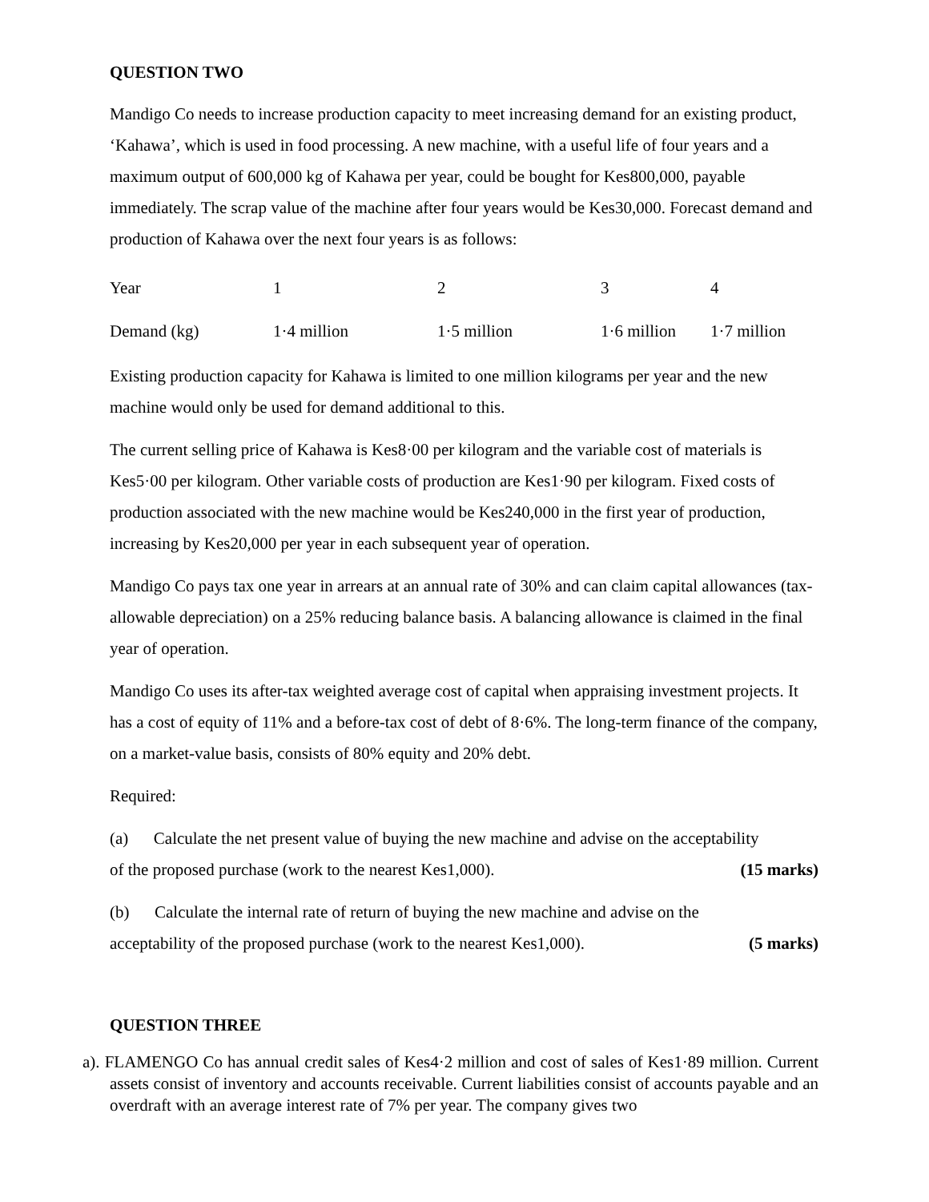QUESTION TWO
Mandigo Co needs to increase production capacity to meet increasing demand for an existing product, ‘Kahawa’, which is used in food processing. A new machine, with a useful life of four years and a maximum output of 600,000 kg of Kahawa per year, could be bought for Kes800,000, payable immediately. The scrap value of the machine after four years would be Kes30,000. Forecast demand and production of Kahawa over the next four years is as follows:
| Year | 1 | 2 | 3 | 4 |
| Demand (kg) | 1·4 million | 1·5 million | 1·6 million | 1·7 million |
Existing production capacity for Kahawa is limited to one million kilograms per year and the new machine would only be used for demand additional to this.
The current selling price of Kahawa is Kes8·00 per kilogram and the variable cost of materials is Kes5·00 per kilogram. Other variable costs of production are Kes1·90 per kilogram. Fixed costs of production associated with the new machine would be Kes240,000 in the first year of production, increasing by Kes20,000 per year in each subsequent year of operation.
Mandigo Co pays tax one year in arrears at an annual rate of 30% and can claim capital allowances (tax-allowable depreciation) on a 25% reducing balance basis. A balancing allowance is claimed in the final year of operation.
Mandigo Co uses its after-tax weighted average cost of capital when appraising investment projects. It has a cost of equity of 11% and a before-tax cost of debt of 8·6%. The long-term finance of the company, on a market-value basis, consists of 80% equity and 20% debt.
Required:
(a) Calculate the net present value of buying the new machine and advise on the acceptability
of the proposed purchase (work to the nearest Kes1,000). (15 marks)
(b) Calculate the internal rate of return of buying the new machine and advise on the
acceptability of the proposed purchase (work to the nearest Kes1,000). (5 marks)
QUESTION THREE
a). FLAMENGO Co has annual credit sales of Kes4·2 million and cost of sales of Kes1·89 million. Current assets consist of inventory and accounts receivable. Current liabilities consist of accounts payable and an overdraft with an average interest rate of 7% per year. The company gives two